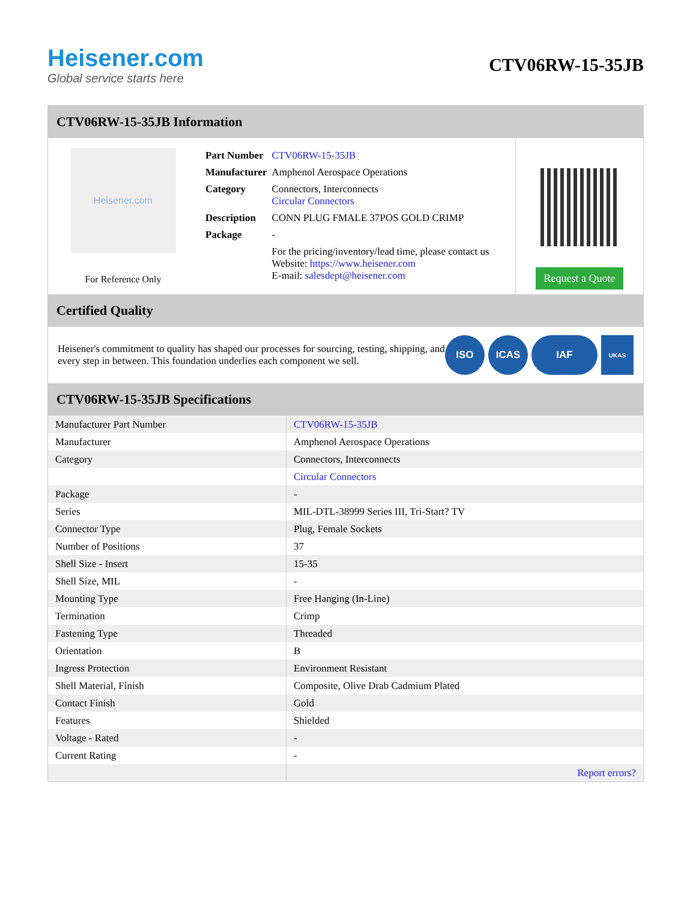Heisener.com
Global service starts here
CTV06RW-15-35JB
CTV06RW-15-35JB Information
Heisener.com
For Reference Only
| Part Number | CTV06RW-15-35JB |
| Manufacturer | Amphenol Aerospace Operations |
| Category | Connectors, Interconnects Circular Connectors |
| Description | CONN PLUG FMALE 37POS GOLD CRIMP |
| Package | - |
| | For the pricing/inventory/lead time, please contact us Website: https://www.heisener.com E-mail: salesdept@heisener.com |
Request a Quote
Certified Quality
Heisener's commitment to quality has shaped our processes for sourcing, testing, shipping, and every step in between. This foundation underlies each component we sell.
ISO ICAS IAF
UKAS
CTV06RW-15-35JB Specifications
| Manufacturer Part Number | CTV06RW-15-35JB |
| Manufacturer | Amphenol Aerospace Operations |
| Category | Connectors, Interconnects |
| | Circular Connectors |
| Package | - |
| Series | MIL-DTL-38999 Series III, Tri-Start? TV |
| Connector Type | Plug, Female Sockets |
| Number of Positions | 37 |
| Shell Size - Insert | 15-35 |
| Shell Size, MIL | - |
| Mounting Type | Free Hanging (In-Line) |
| Termination | Crimp |
| Fastening Type | Threaded |
| Orientation | B |
| Ingress Protection | Environment Resistant |
| Shell Material, Finish | Composite, Olive Drab Cadmium Plated |
| Contact Finish | Gold |
| Features | Shielded |
| Voltage - Rated | - |
| Current Rating | - |
| | Report errors? |